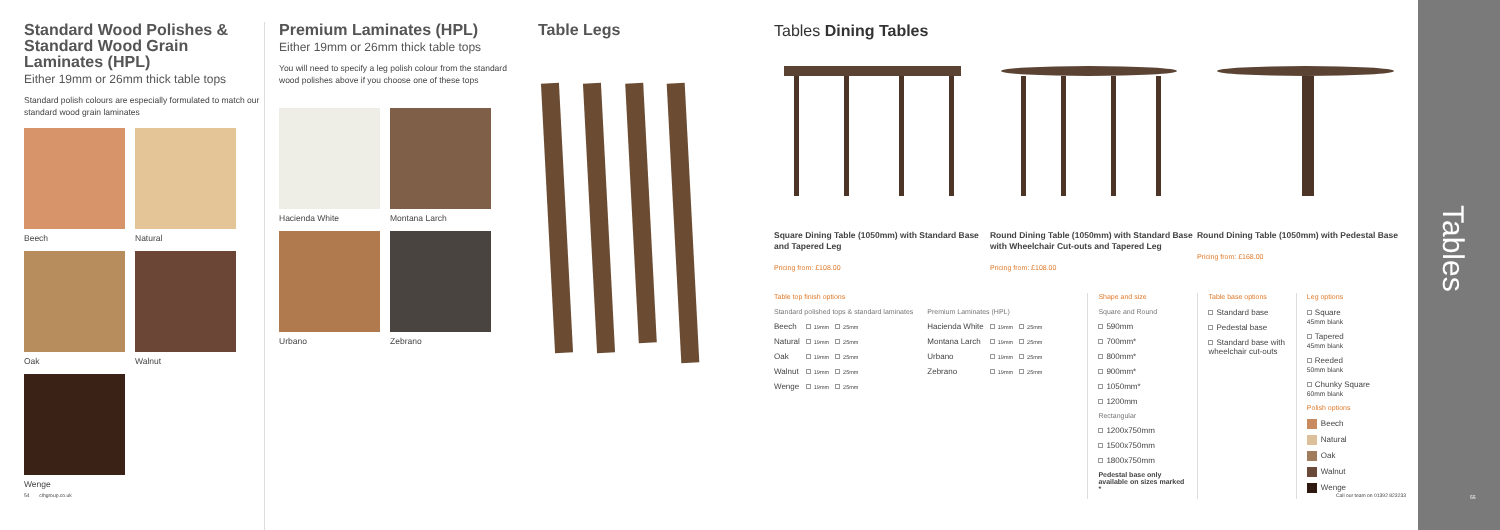Standard Wood Polishes & Standard Wood Grain Laminates (HPL)
Either 19mm or 26mm thick table tops
Standard polish colours are especially formulated to match our standard wood grain laminates
Beech
Natural
Oak
Walnut
Wenge
Premium Laminates (HPL)
Either 19mm or 26mm thick table tops
You will need to specify a leg polish colour from the standard wood polishes above if you choose one of these tops
Hacienda White
Montana Larch
Urbano
Zebrano
Table Legs
Tables Dining Tables
Square Dining Table (1050mm) with Standard Base and Tapered Leg
Pricing from: £108.00
Round Dining Table (1050mm) with Standard Base with Wheelchair Cut-outs and Tapered Leg
Pricing from: £108.00
Round Dining Table (1050mm) with Pedestal Base
Pricing from: £168.00
Table top finish options
Standard polished tops & standard laminates
| Beech | 19mm | 25mm |
| Natural | 19mm | 25mm |
| Oak | 19mm | 25mm |
| Walnut | 19mm | 25mm |
| Wenge | 19mm | 25mm |
Premium Laminates (HPL)
| Hacienda White | 19mm | 25mm |
| Montana Larch | 19mm | 25mm |
| Urbano | 19mm | 25mm |
| Zebrano | 19mm | 25mm |
Shape and size
Square and Round
590mm
700mm*
800mm*
900mm*
1050mm*
1200mm
Rectangular
1200x750mm
1500x750mm
1800x750mm
Pedestal base only available on sizes marked *
Table base options
Standard base
Pedestal base
Standard base with wheelchair cut-outs
Leg options
Square
45mm blank
Tapered
45mm blank
Reeded
50mm blank
Chunky Square
60mm blank
Polish options
Beech
Natural
Oak
Walnut
Wenge
54 clhgroup.co.uk Call our team on 01392 823233
Tables
55